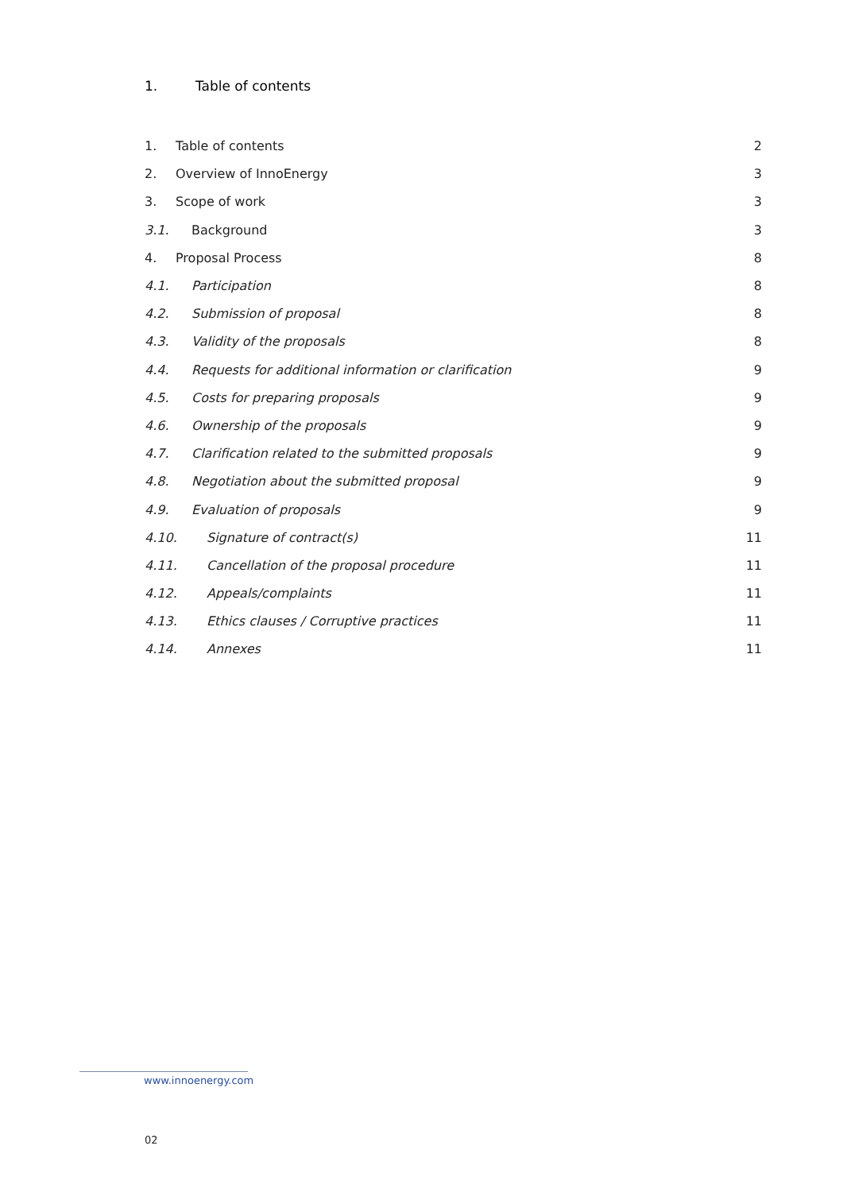1. Table of contents
1. Table of contents 2
2. Overview of InnoEnergy 3
3. Scope of work 3
3.1. Background 3
4. Proposal Process 8
4.1. Participation 8
4.2. Submission of proposal 8
4.3. Validity of the proposals 8
4.4. Requests for additional information or clarification 9
4.5. Costs for preparing proposals 9
4.6. Ownership of the proposals 9
4.7. Clarification related to the submitted proposals 9
4.8. Negotiation about the submitted proposal 9
4.9. Evaluation of proposals 9
4.10. Signature of contract(s) 11
4.11. Cancellation of the proposal procedure 11
4.12. Appeals/complaints 11
4.13. Ethics clauses / Corruptive practices 11
4.14. Annexes 11
www.innoenergy.com
02